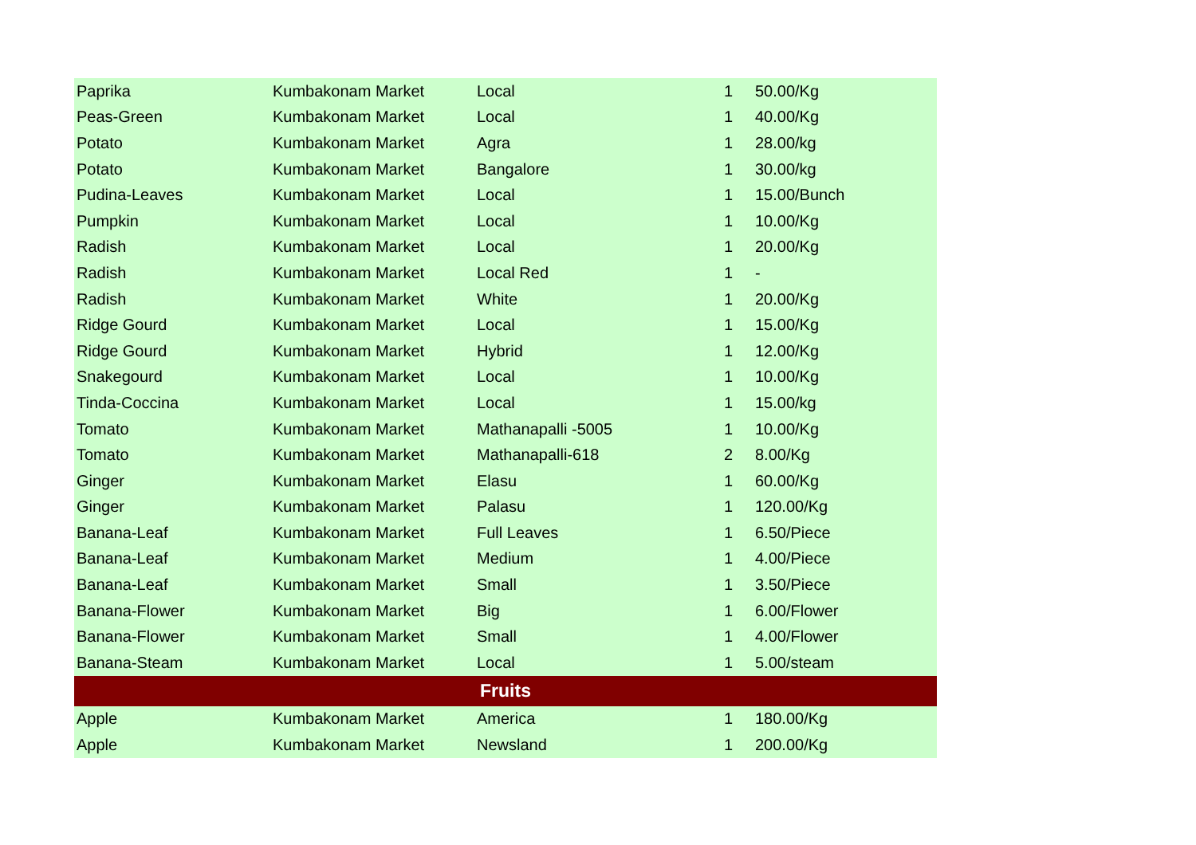| Paprika | Kumbakonam Market | Local | 1 | 50.00/Kg |
| Peas-Green | Kumbakonam Market | Local | 1 | 40.00/Kg |
| Potato | Kumbakonam Market | Agra | 1 | 28.00/kg |
| Potato | Kumbakonam Market | Bangalore | 1 | 30.00/kg |
| Pudina-Leaves | Kumbakonam Market | Local | 1 | 15.00/Bunch |
| Pumpkin | Kumbakonam Market | Local | 1 | 10.00/Kg |
| Radish | Kumbakonam Market | Local | 1 | 20.00/Kg |
| Radish | Kumbakonam Market | Local Red | 1 | - |
| Radish | Kumbakonam Market | White | 1 | 20.00/Kg |
| Ridge Gourd | Kumbakonam Market | Local | 1 | 15.00/Kg |
| Ridge Gourd | Kumbakonam Market | Hybrid | 1 | 12.00/Kg |
| Snakegourd | Kumbakonam Market | Local | 1 | 10.00/Kg |
| Tinda-Coccina | Kumbakonam Market | Local | 1 | 15.00/kg |
| Tomato | Kumbakonam Market | Mathanapalli -5005 | 1 | 10.00/Kg |
| Tomato | Kumbakonam Market | Mathanapalli-618 | 2 | 8.00/Kg |
| Ginger | Kumbakonam Market | Elasu | 1 | 60.00/Kg |
| Ginger | Kumbakonam Market | Palasu | 1 | 120.00/Kg |
| Banana-Leaf | Kumbakonam Market | Full Leaves | 1 | 6.50/Piece |
| Banana-Leaf | Kumbakonam Market | Medium | 1 | 4.00/Piece |
| Banana-Leaf | Kumbakonam Market | Small | 1 | 3.50/Piece |
| Banana-Flower | Kumbakonam Market | Big | 1 | 6.00/Flower |
| Banana-Flower | Kumbakonam Market | Small | 1 | 4.00/Flower |
| Banana-Steam | Kumbakonam Market | Local | 1 | 5.00/steam |
| Fruits | | | | |
| Apple | Kumbakonam Market | America | 1 | 180.00/Kg |
| Apple | Kumbakonam Market | Newsland | 1 | 200.00/Kg |